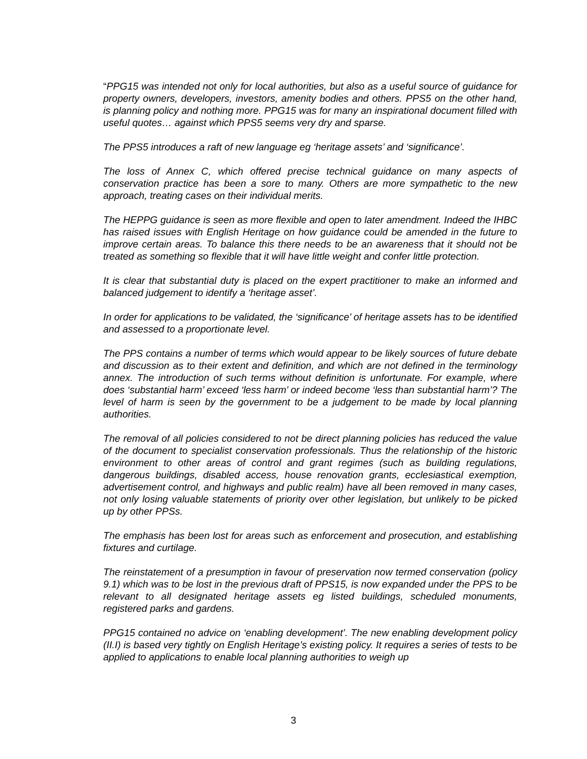“PPG15 was intended not only for local authorities, but also as a useful source of guidance for property owners, developers, investors, amenity bodies and others. PPS5 on the other hand, is planning policy and nothing more. PPG15 was for many an inspirational document filled with useful quotes… against which PPS5 seems very dry and sparse.
The PPS5 introduces a raft of new language eg ‘heritage assets’ and ‘significance’.
The loss of Annex C, which offered precise technical guidance on many aspects of conservation practice has been a sore to many. Others are more sympathetic to the new approach, treating cases on their individual merits.
The HEPPG guidance is seen as more flexible and open to later amendment. Indeed the IHBC has raised issues with English Heritage on how guidance could be amended in the future to improve certain areas. To balance this there needs to be an awareness that it should not be treated as something so flexible that it will have little weight and confer little protection.
It is clear that substantial duty is placed on the expert practitioner to make an informed and balanced judgement to identify a ‘heritage asset’.
In order for applications to be validated, the ‘significance’ of heritage assets has to be identified and assessed to a proportionate level.
The PPS contains a number of terms which would appear to be likely sources of future debate and discussion as to their extent and definition, and which are not defined in the terminology annex. The introduction of such terms without definition is unfortunate. For example, where does ‘substantial harm’ exceed ‘less harm’ or indeed become ‘less than substantial harm’? The level of harm is seen by the government to be a judgement to be made by local planning authorities.
The removal of all policies considered to not be direct planning policies has reduced the value of the document to specialist conservation professionals. Thus the relationship of the historic environment to other areas of control and grant regimes (such as building regulations, dangerous buildings, disabled access, house renovation grants, ecclesiastical exemption, advertisement control, and highways and public realm) have all been removed in many cases, not only losing valuable statements of priority over other legislation, but unlikely to be picked up by other PPSs.
The emphasis has been lost for areas such as enforcement and prosecution, and establishing fixtures and curtilage.
The reinstatement of a presumption in favour of preservation now termed conservation (policy 9.1) which was to be lost in the previous draft of PPS15, is now expanded under the PPS to be relevant to all designated heritage assets eg listed buildings, scheduled monuments, registered parks and gardens.
PPG15 contained no advice on ‘enabling development’. The new enabling development policy (II.I) is based very tightly on English Heritage’s existing policy. It requires a series of tests to be applied to applications to enable local planning authorities to weigh up
3